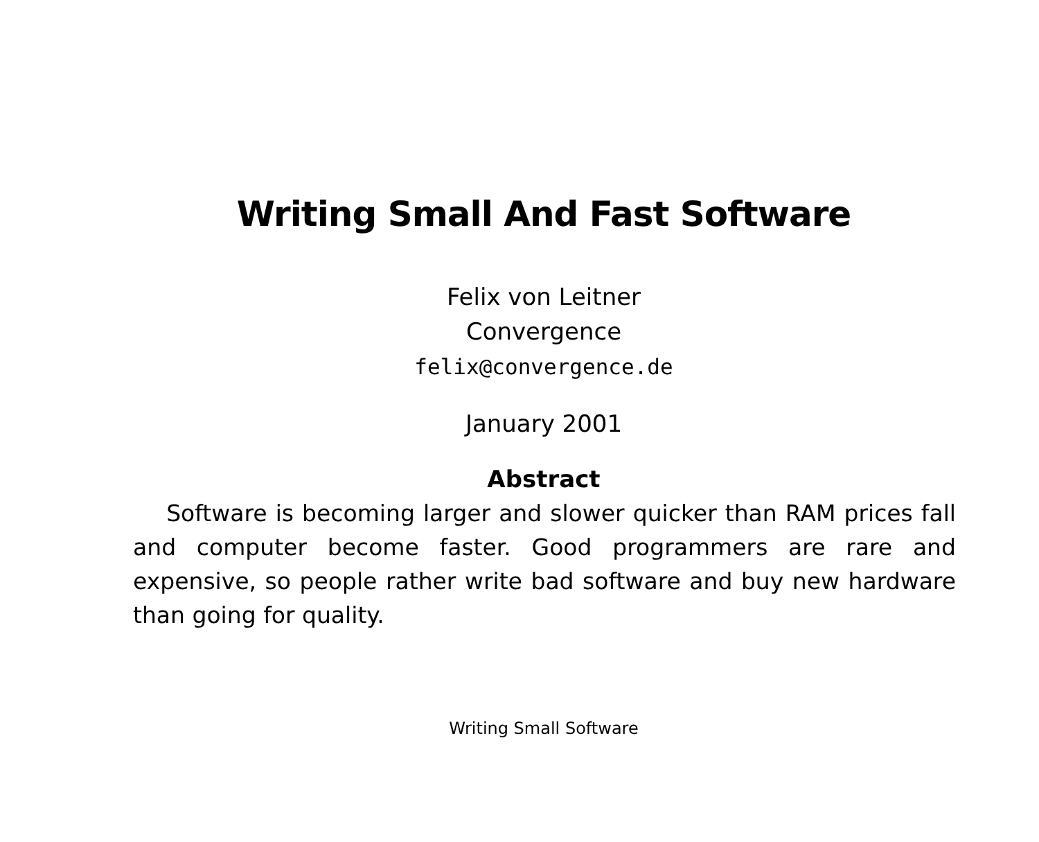Writing Small And Fast Software
Felix von Leitner
Convergence
felix@convergence.de
January 2001
Abstract
Software is becoming larger and slower quicker than RAM prices fall and computer become faster. Good programmers are rare and expensive, so people rather write bad software and buy new hardware than going for quality.
Writing Small Software